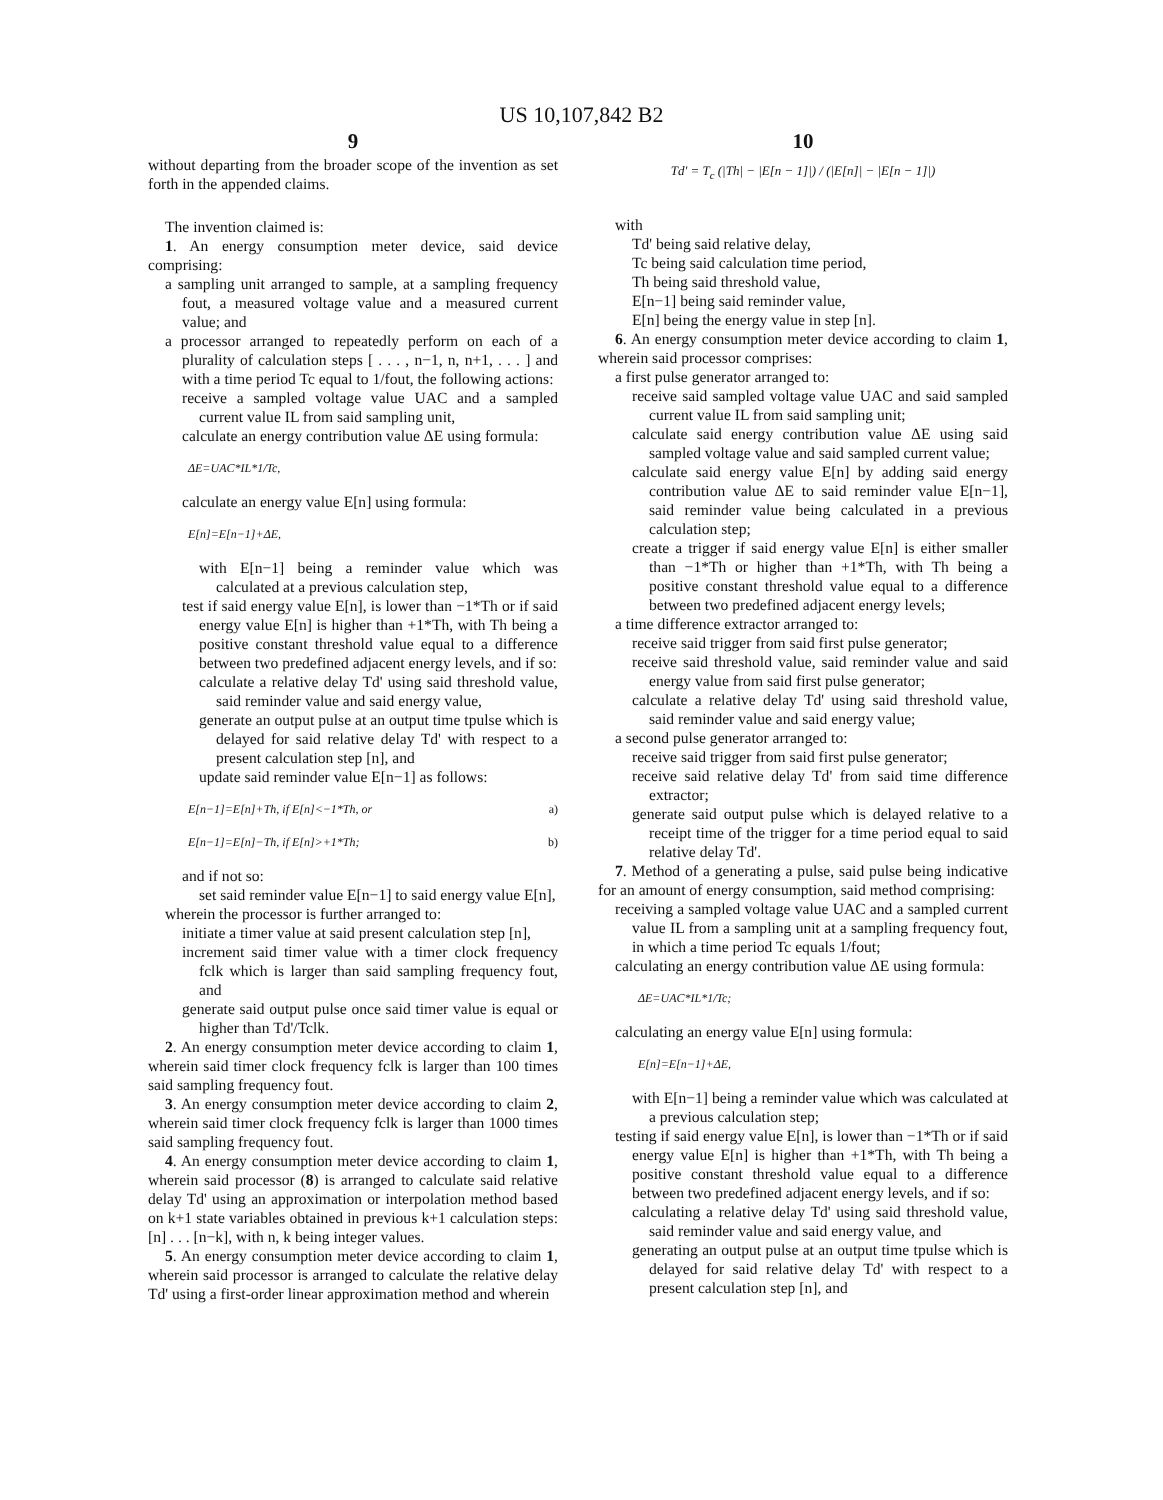US 10,107,842 B2
9
without departing from the broader scope of the invention as set forth in the appended claims.
The invention claimed is:
1. An energy consumption meter device, said device comprising:
a sampling unit arranged to sample, at a sampling frequency fout, a measured voltage value and a measured current value; and
a processor arranged to repeatedly perform on each of a plurality of calculation steps [ . . . , n−1, n, n+1, . . . ] and with a time period Tc equal to 1/fout, the following actions:
receive a sampled voltage value UAC and a sampled current value IL from said sampling unit,
calculate an energy contribution value ΔE using formula:
ΔE=UAC*IL*1/Tc,
calculate an energy value E[n] using formula:
E[n]=E[n−1]+ΔE,
with E[n−1] being a reminder value which was calculated at a previous calculation step,
test if said energy value E[n], is lower than −1*Th or if said energy value E[n] is higher than +1*Th, with Th being a positive constant threshold value equal to a difference between two predefined adjacent energy levels, and if so:
calculate a relative delay Td' using said threshold value, said reminder value and said energy value,
generate an output pulse at an output time tpulse which is delayed for said relative delay Td' with respect to a present calculation step [n], and
update said reminder value E[n−1] as follows:
E[n−1]=E[n]+Th, if E[n]<−1*Th, or a)
E[n−1]=E[n]−Th, if E[n]>+1*Th; b)
and if not so:
set said reminder value E[n−1] to said energy value E[n],
wherein the processor is further arranged to:
initiate a timer value at said present calculation step [n],
increment said timer value with a timer clock frequency fclk which is larger than said sampling frequency fout, and
generate said output pulse once said timer value is equal or higher than Td'/Tclk.
2. An energy consumption meter device according to claim 1, wherein said timer clock frequency fclk is larger than 100 times said sampling frequency fout.
3. An energy consumption meter device according to claim 2, wherein said timer clock frequency fclk is larger than 1000 times said sampling frequency fout.
4. An energy consumption meter device according to claim 1, wherein said processor (8) is arranged to calculate said relative delay Td' using an approximation or interpolation method based on k+1 state variables obtained in previous k+1 calculation steps: [n] . . . [n−k], with n, k being integer values.
5. An energy consumption meter device according to claim 1, wherein said processor is arranged to calculate the relative delay Td' using a first-order linear approximation method and wherein
10
Td' = T<sub>c</sub> (|Th| − |E[n − 1]|) / (|E[n]| − |E[n − 1]|)
with
Td' being said relative delay,
Tc being said calculation time period,
Th being said threshold value,
E[n−1] being said reminder value,
E[n] being the energy value in step [n].
6. An energy consumption meter device according to claim 1, wherein said processor comprises:
a first pulse generator arranged to:
receive said sampled voltage value UAC and said sampled current value IL from said sampling unit;
calculate said energy contribution value ΔE using said sampled voltage value and said sampled current value;
calculate said energy value E[n] by adding said energy contribution value ΔE to said reminder value E[n−1], said reminder value being calculated in a previous calculation step;
create a trigger if said energy value E[n] is either smaller than −1*Th or higher than +1*Th, with Th being a positive constant threshold value equal to a difference between two predefined adjacent energy levels;
a time difference extractor arranged to:
receive said trigger from said first pulse generator;
receive said threshold value, said reminder value and said energy value from said first pulse generator;
calculate a relative delay Td' using said threshold value, said reminder value and said energy value;
a second pulse generator arranged to:
receive said trigger from said first pulse generator;
receive said relative delay Td' from said time difference extractor;
generate said output pulse which is delayed relative to a receipt time of the trigger for a time period equal to said relative delay Td'.
7. Method of a generating a pulse, said pulse being indicative for an amount of energy consumption, said method comprising:
receiving a sampled voltage value UAC and a sampled current value IL from a sampling unit at a sampling frequency fout, in which a time period Tc equals 1/fout;
calculating an energy contribution value ΔE using formula:
ΔE=UAC*IL*1/Tc;
calculating an energy value E[n] using formula:
E[n]=E[n−1]+ΔE,
with E[n−1] being a reminder value which was calculated at a previous calculation step;
testing if said energy value E[n], is lower than −1*Th or if said energy value E[n] is higher than +1*Th, with Th being a positive constant threshold value equal to a difference between two predefined adjacent energy levels, and if so:
calculating a relative delay Td' using said threshold value, said reminder value and said energy value, and
generating an output pulse at an output time tpulse which is delayed for said relative delay Td' with respect to a present calculation step [n], and